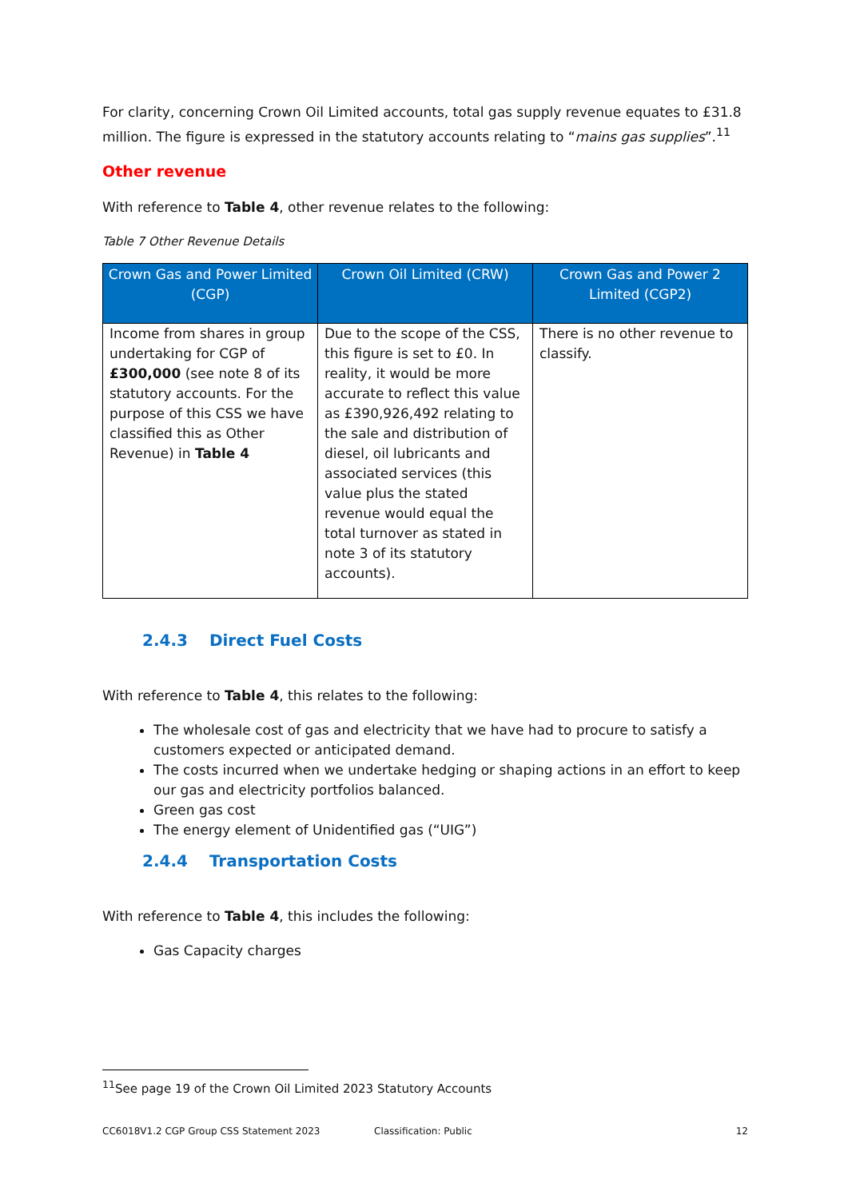For clarity, concerning Crown Oil Limited accounts, total gas supply revenue equates to £31.8 million. The figure is expressed in the statutory accounts relating to “mains gas supplies”.<sup>11</sup>
Other revenue
With reference to Table 4, other revenue relates to the following:
Table 7 Other Revenue Details
| Crown Gas and Power Limited (CGP) | Crown Oil Limited (CRW) | Crown Gas and Power 2 Limited (CGP2) |
| --- | --- | --- |
| Income from shares in group undertaking for CGP of £300,000 (see note 8 of its statutory accounts. For the purpose of this CSS we have classified this as Other Revenue) in Table 4 | Due to the scope of the CSS, this figure is set to £0. In reality, it would be more accurate to reflect this value as £390,926,492 relating to the sale and distribution of diesel, oil lubricants and associated services (this value plus the stated revenue would equal the total turnover as stated in note 3 of its statutory accounts). | There is no other revenue to classify. |
2.4.3 Direct Fuel Costs
With reference to Table 4, this relates to the following:
The wholesale cost of gas and electricity that we have had to procure to satisfy a customers expected or anticipated demand.
The costs incurred when we undertake hedging or shaping actions in an effort to keep our gas and electricity portfolios balanced.
Green gas cost
The energy element of Unidentified gas (“UIG”)
2.4.4 Transportation Costs
With reference to Table 4, this includes the following:
Gas Capacity charges
<sup>11</sup> See page 19 of the Crown Oil Limited 2023 Statutory Accounts
CC6018V1.2 CGP Group CSS Statement 2023 Classification: Public 12